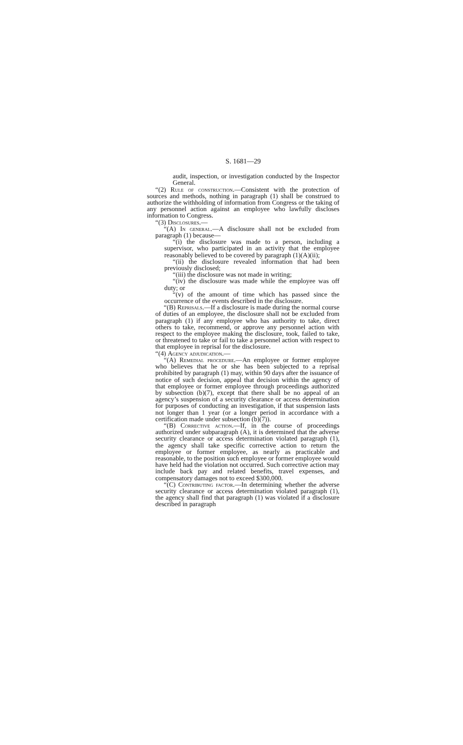S. 1681—29
audit, inspection, or investigation conducted by the Inspector General.
“(2) Rule of construction.—Consistent with the protection of sources and methods, nothing in paragraph (1) shall be construed to authorize the withholding of information from Congress or the taking of any personnel action against an employee who lawfully discloses information to Congress.
“(3) Disclosures.—
“(A) In general.—A disclosure shall not be excluded from paragraph (1) because—
“(i) the disclosure was made to a person, including a supervisor, who participated in an activity that the employee reasonably believed to be covered by paragraph (1)(A)(ii);
“(ii) the disclosure revealed information that had been previously disclosed;
“(iii) the disclosure was not made in writing;
“(iv) the disclosure was made while the employee was off duty; or
“(v) of the amount of time which has passed since the occurrence of the events described in the disclosure.
“(B) Reprisals.—If a disclosure is made during the normal course of duties of an employee, the disclosure shall not be excluded from paragraph (1) if any employee who has authority to take, direct others to take, recommend, or approve any personnel action with respect to the employee making the disclosure, took, failed to take, or threatened to take or fail to take a personnel action with respect to that employee in reprisal for the disclosure.
“(4) Agency adjudication.—
“(A) Remedial procedure.—An employee or former employee who believes that he or she has been subjected to a reprisal prohibited by paragraph (1) may, within 90 days after the issuance of notice of such decision, appeal that decision within the agency of that employee or former employee through proceedings authorized by subsection (b)(7), except that there shall be no appeal of an agency’s suspension of a security clearance or access determination for purposes of conducting an investigation, if that suspension lasts not longer than 1 year (or a longer period in accordance with a certification made under subsection (b)(7)).
“(B) Corrective action.—If, in the course of proceedings authorized under subparagraph (A), it is determined that the adverse security clearance or access determination violated paragraph (1), the agency shall take specific corrective action to return the employee or former employee, as nearly as practicable and reasonable, to the position such employee or former employee would have held had the violation not occurred. Such corrective action may include back pay and related benefits, travel expenses, and compensatory damages not to exceed $300,000.
“(C) Contributing factor.—In determining whether the adverse security clearance or access determination violated paragraph (1), the agency shall find that paragraph (1) was violated if a disclosure described in paragraph